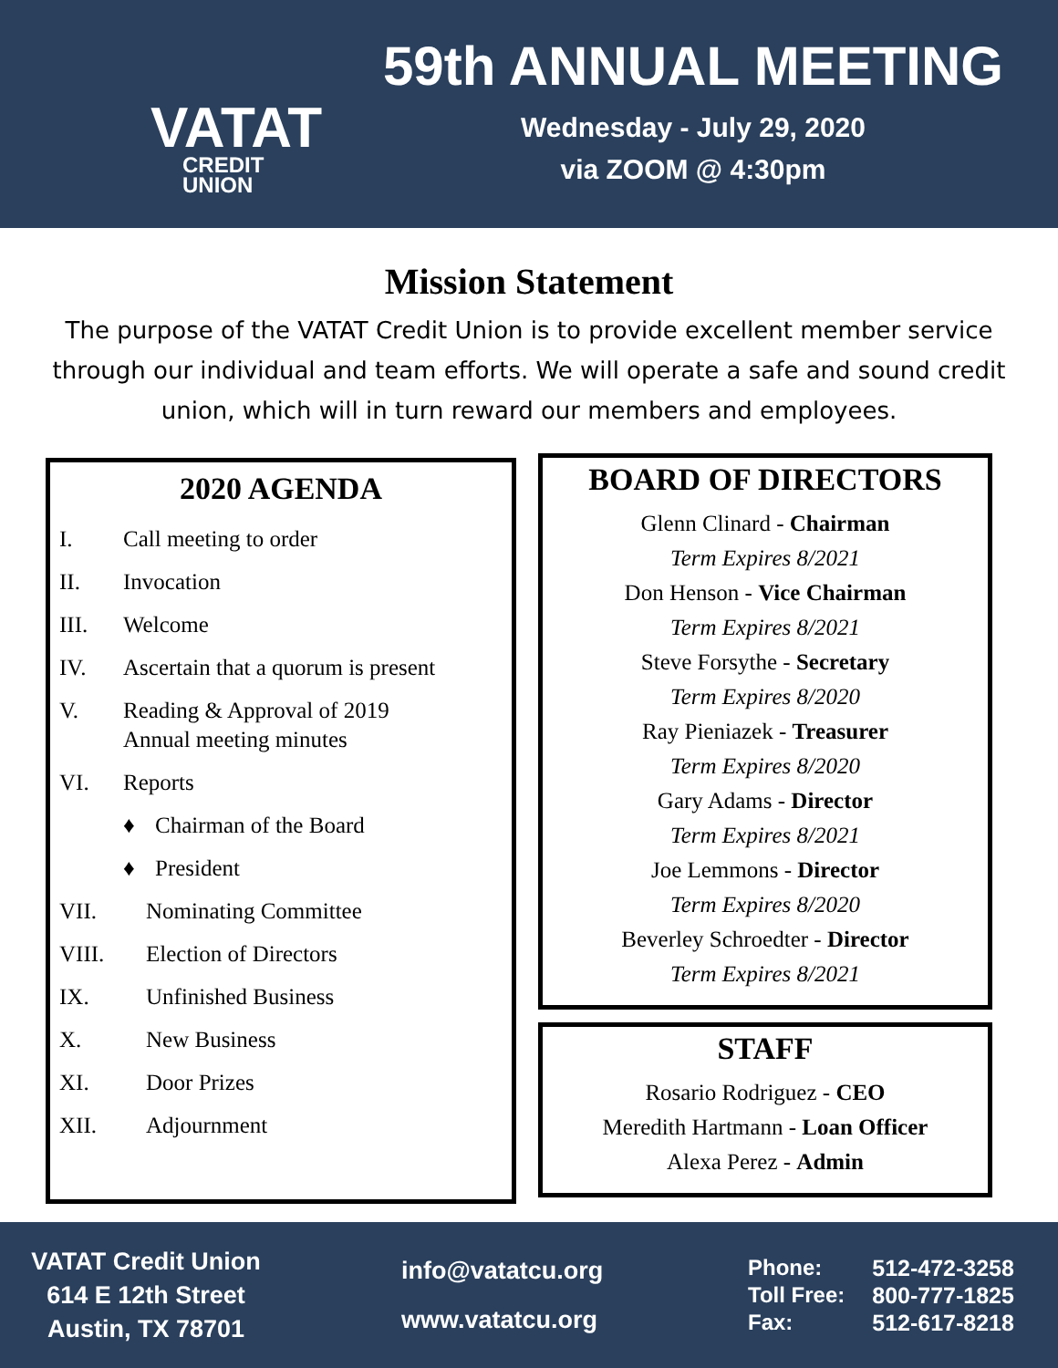VATAT
CREDIT
UNION
59th ANNUAL MEETING
Wednesday - July 29, 2020
via ZOOM @ 4:30pm
Mission Statement
The purpose of the VATAT Credit Union is to provide excellent member service through our individual and team efforts. We will operate a safe and sound credit union, which will in turn reward our members and employees.
2020 AGENDA
I. Call meeting to order
II. Invocation
III. Welcome
IV. Ascertain that a quorum is present
V. Reading & Approval of 2019
Annual meeting minutes
VI. Reports
♦ Chairman of the Board
♦ President
VII. Nominating Committee
VIII. Election of Directors
IX. Unfinished Business
X. New Business
XI. Door Prizes
XII. Adjournment
BOARD OF DIRECTORS
Glenn Clinard - Chairman
Term Expires 8/2021
Don Henson - Vice Chairman
Term Expires 8/2021
Steve Forsythe - Secretary
Term Expires 8/2020
Ray Pieniazek - Treasurer
Term Expires 8/2020
Gary Adams - Director
Term Expires 8/2021
Joe Lemmons - Director
Term Expires 8/2020
Beverley Schroedter - Director
Term Expires 8/2021
STAFF
Rosario Rodriguez - CEO
Meredith Hartmann - Loan Officer
Alexa Perez - Admin
VATAT Credit Union
614 E 12th Street
Austin, TX 78701
info@vatatcu.org
www.vatatcu.org
Phone:
Toll Free:
Fax:
512-472-3258
800-777-1825
512-617-8218